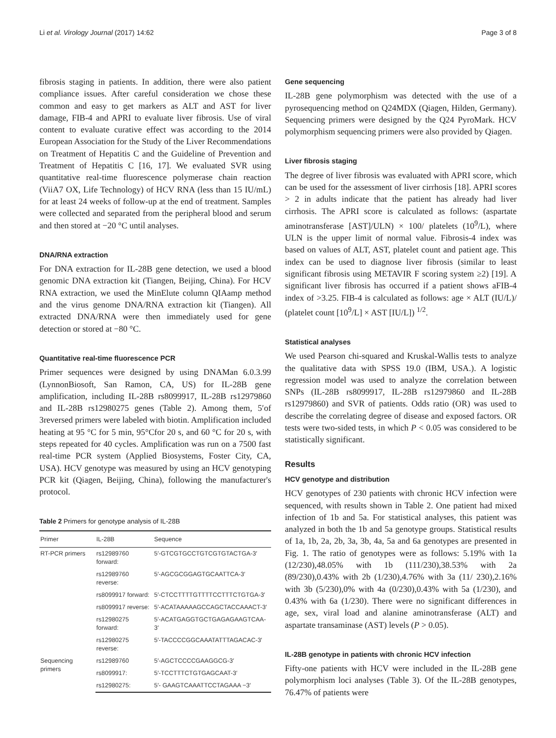Li et al. Virology Journal (2017) 14:62 Page 3 of 8
fibrosis staging in patients. In addition, there were also patient compliance issues. After careful consideration we chose these common and easy to get markers as ALT and AST for liver damage, FIB-4 and APRI to evaluate liver fibrosis. Use of viral content to evaluate curative effect was according to the 2014 European Association for the Study of the Liver Recommendations on Treatment of Hepatitis C and the Guideline of Prevention and Treatment of Hepatitis C [16, 17]. We evaluated SVR using quantitative real-time fluorescence polymerase chain reaction (ViiA7 OX, Life Technology) of HCV RNA (less than 15 IU/mL) for at least 24 weeks of follow-up at the end of treatment. Samples were collected and separated from the peripheral blood and serum and then stored at −20 °C until analyses.
DNA/RNA extraction
For DNA extraction for IL-28B gene detection, we used a blood genomic DNA extraction kit (Tiangen, Beijing, China). For HCV RNA extraction, we used the MinElute column QIAamp method and the virus genome DNA/RNA extraction kit (Tiangen). All extracted DNA/RNA were then immediately used for gene detection or stored at −80 °C.
Quantitative real-time fluorescence PCR
Primer sequences were designed by using DNAMan 6.0.3.99 (LynnonBiosoft, San Ramon, CA, US) for IL-28B gene amplification, including IL-28B rs8099917, IL-28B rs12979860 and IL-28B rs12980275 genes (Table 2). Among them, 5′of 3reversed primers were labeled with biotin. Amplification included heating at 95 °C for 5 min, 95°Cfor 20 s, and 60 °C for 20 s, with steps repeated for 40 cycles. Amplification was run on a 7500 fast real-time PCR system (Applied Biosystems, Foster City, CA, USA). HCV genotype was measured by using an HCV genotyping PCR kit (Qiagen, Beijing, China), following the manufacturer's protocol.
Table 2 Primers for genotype analysis of IL-28B
| Primer | IL-28B | Sequence |
| --- | --- | --- |
| RT-PCR primers | rs12989760 forward: | 5′-GTCGTGCCTGTCGTGTACTGA-3′ |
| | rs12989760 reverse: | 5′-AGCGCGGAGTGCAATTCA-3′ |
| | rs8099917 forward: | 5′-CTCCTTTTGTTTTCCTTTCTGTGA-3′ |
| | rs8099917 reverse: | 5′-ACATAAAAAGCCAGCTACCAAACT-3′ |
| | rs12980275 forward: | 5′-ACATGAGGTGCTGAGAGAAGTCAA-3′ |
| | rs12980275 reverse: | 5′-TACCCCGGCAAATATTTAGACAC-3′ |
| Sequencing primers | rs12989760 | 5′-AGCTCCCCGAAGGCG-3′ |
| | rs8099917: | 5′-TCCTTTCTGTGAGCAAT-3′ |
| | rs12980275: | 5′- GAAGTCAAATTCCTAGAAA −3′ |
Gene sequencing
IL-28B gene polymorphism was detected with the use of a pyrosequencing method on Q24MDX (Qiagen, Hilden, Germany). Sequencing primers were designed by the Q24 PyroMark. HCV polymorphism sequencing primers were also provided by Qiagen.
Liver fibrosis staging
The degree of liver fibrosis was evaluated with APRI score, which can be used for the assessment of liver cirrhosis [18]. APRI scores > 2 in adults indicate that the patient has already had liver cirrhosis. The APRI score is calculated as follows: (aspartate aminotransferase [AST]/ULN) × 100/ platelets (10<sup>9</sup>/L), where ULN is the upper limit of normal value. Fibrosis-4 index was based on values of ALT, AST, platelet count and patient age. This index can be used to diagnose liver fibrosis (similar to least significant fibrosis using METAVIR F scoring system ≥2) [19]. A significant liver fibrosis has occurred if a patient shows aFIB-4 index of >3.25. FIB-4 is calculated as follows: age × ALT (IU/L)/ (platelet count [10<sup>9</sup>/L] × AST [IU/L]) <sup>1/2</sup>.
Statistical analyses
We used Pearson chi-squared and Kruskal-Wallis tests to analyze the qualitative data with SPSS 19.0 (IBM, USA.). A logistic regression model was used to analyze the correlation between SNPs (IL-28B rs8099917, IL-28B rs12979860 and IL-28B rs12979860) and SVR of patients. Odds ratio (OR) was used to describe the correlating degree of disease and exposed factors. OR tests were two-sided tests, in which P < 0.05 was considered to be statistically significant.
Results
HCV genotype and distribution
HCV genotypes of 230 patients with chronic HCV infection were sequenced, with results shown in Table 2. One patient had mixed infection of 1b and 5a. For statistical analyses, this patient was analyzed in both the 1b and 5a genotype groups. Statistical results of 1a, 1b, 2a, 2b, 3a, 3b, 4a, 5a and 6a genotypes are presented in Fig. 1. The ratio of genotypes were as follows: 5.19% with 1a (12/230),48.05% with 1b (111/230),38.53% with 2a (89/230),0.43% with 2b (1/230),4.76% with 3a (11/ 230),2.16% with 3b (5/230),0% with 4a (0/230),0.43% with 5a (1/230), and 0.43% with 6a (1/230). There were no significant differences in age, sex, viral load and alanine aminotransferase (ALT) and aspartate transaminase (AST) levels (P > 0.05).
IL-28B genotype in patients with chronic HCV infection
Fifty-one patients with HCV were included in the IL-28B gene polymorphism loci analyses (Table 3). Of the IL-28B genotypes, 76.47% of patients were